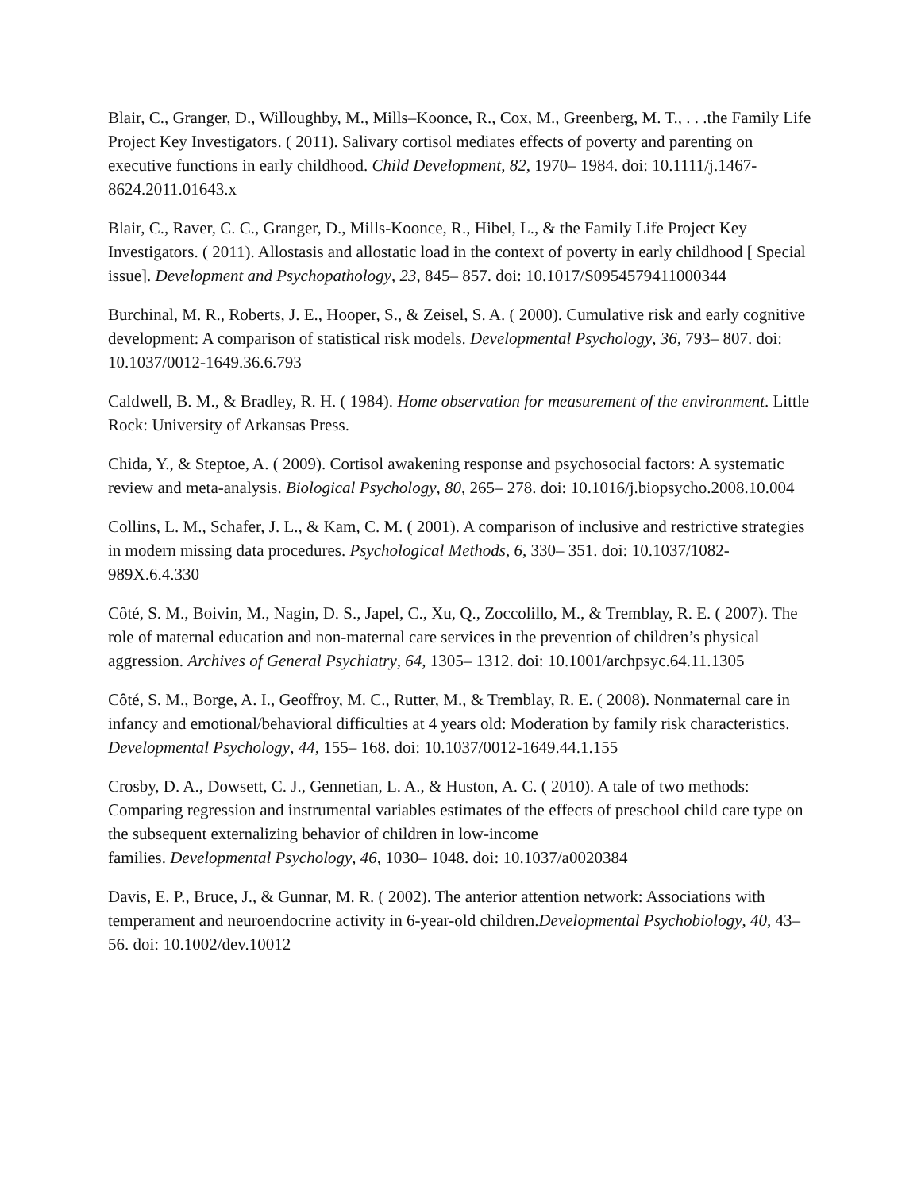Blair, C., Granger, D., Willoughby, M., Mills–Koonce, R., Cox, M., Greenberg, M. T., . . .the Family Life Project Key Investigators. ( 2011). Salivary cortisol mediates effects of poverty and parenting on executive functions in early childhood. Child Development, 82, 1970– 1984. doi: 10.1111/j.1467-8624.2011.01643.x
Blair, C., Raver, C. C., Granger, D., Mills-Koonce, R., Hibel, L., & the Family Life Project Key Investigators. ( 2011). Allostasis and allostatic load in the context of poverty in early childhood [ Special issue]. Development and Psychopathology, 23, 845– 857. doi: 10.1017/S0954579411000344
Burchinal, M. R., Roberts, J. E., Hooper, S., & Zeisel, S. A. ( 2000). Cumulative risk and early cognitive development: A comparison of statistical risk models. Developmental Psychology, 36, 793– 807. doi: 10.1037/0012-1649.36.6.793
Caldwell, B. M., & Bradley, R. H. ( 1984). Home observation for measurement of the environment. Little Rock: University of Arkansas Press.
Chida, Y., & Steptoe, A. ( 2009). Cortisol awakening response and psychosocial factors: A systematic review and meta-analysis. Biological Psychology, 80, 265– 278. doi: 10.1016/j.biopsycho.2008.10.004
Collins, L. M., Schafer, J. L., & Kam, C. M. ( 2001). A comparison of inclusive and restrictive strategies in modern missing data procedures. Psychological Methods, 6, 330– 351. doi: 10.1037/1082-989X.6.4.330
Côté, S. M., Boivin, M., Nagin, D. S., Japel, C., Xu, Q., Zoccolillo, M., & Tremblay, R. E. ( 2007). The role of maternal education and non-maternal care services in the prevention of children’s physical aggression. Archives of General Psychiatry, 64, 1305– 1312. doi: 10.1001/archpsyc.64.11.1305
Côté, S. M., Borge, A. I., Geoffroy, M. C., Rutter, M., & Tremblay, R. E. ( 2008). Nonmaternal care in infancy and emotional/behavioral difficulties at 4 years old: Moderation by family risk characteristics. Developmental Psychology, 44, 155– 168. doi: 10.1037/0012-1649.44.1.155
Crosby, D. A., Dowsett, C. J., Gennetian, L. A., & Huston, A. C. ( 2010). A tale of two methods: Comparing regression and instrumental variables estimates of the effects of preschool child care type on the subsequent externalizing behavior of children in low-income
families. Developmental Psychology, 46, 1030– 1048. doi: 10.1037/a0020384
Davis, E. P., Bruce, J., & Gunnar, M. R. ( 2002). The anterior attention network: Associations with temperament and neuroendocrine activity in 6-year-old children.Developmental Psychobiology, 40, 43– 56. doi: 10.1002/dev.10012